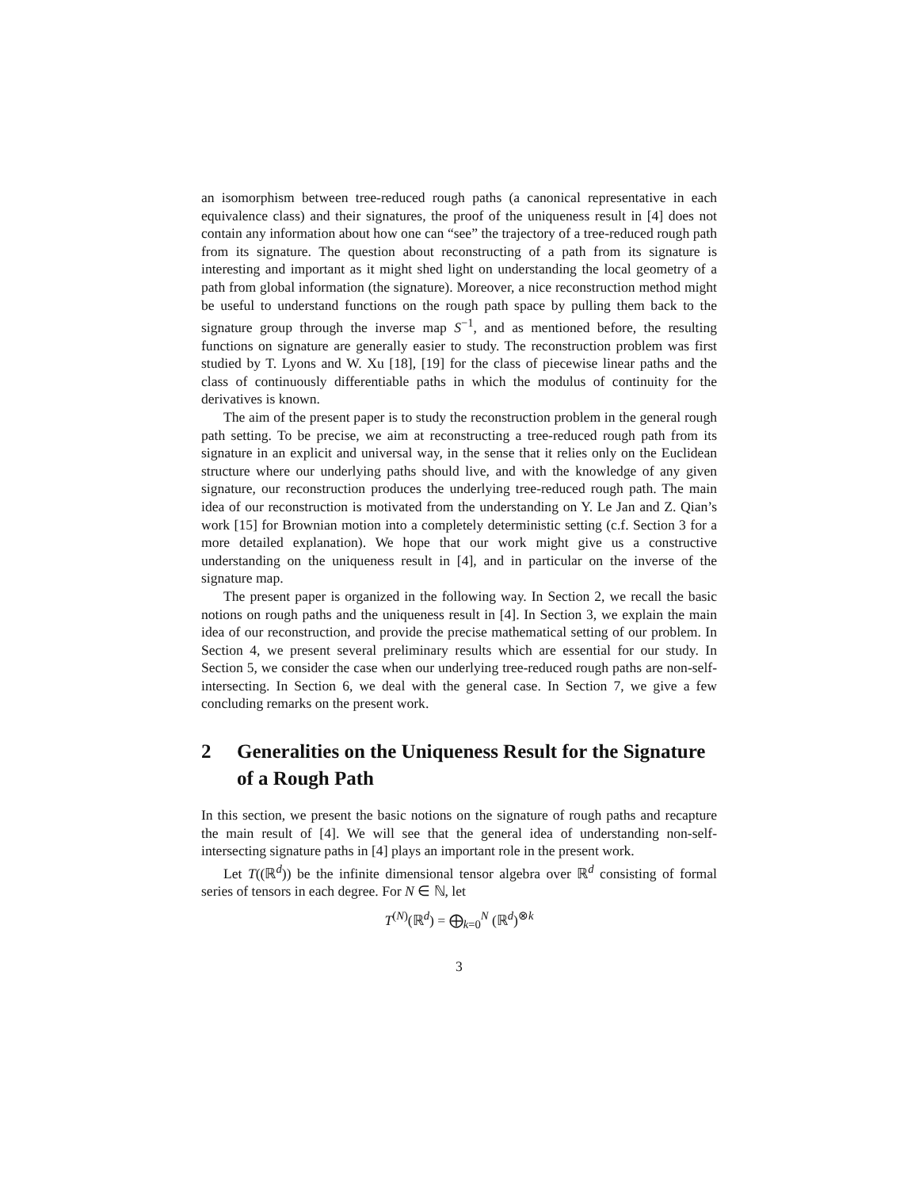an isomorphism between tree-reduced rough paths (a canonical representative in each equivalence class) and their signatures, the proof of the uniqueness result in [4] does not contain any information about how one can “see” the trajectory of a tree-reduced rough path from its signature. The question about reconstructing of a path from its signature is interesting and important as it might shed light on understanding the local geometry of a path from global information (the signature). Moreover, a nice reconstruction method might be useful to understand functions on the rough path space by pulling them back to the signature group through the inverse map S<sup>−1</sup>, and as mentioned before, the resulting functions on signature are generally easier to study. The reconstruction problem was first studied by T. Lyons and W. Xu [18], [19] for the class of piecewise linear paths and the class of continuously differentiable paths in which the modulus of continuity for the derivatives is known.
The aim of the present paper is to study the reconstruction problem in the general rough path setting. To be precise, we aim at reconstructing a tree-reduced rough path from its signature in an explicit and universal way, in the sense that it relies only on the Euclidean structure where our underlying paths should live, and with the knowledge of any given signature, our reconstruction produces the underlying tree-reduced rough path. The main idea of our reconstruction is motivated from the understanding on Y. Le Jan and Z. Qian’s work [15] for Brownian motion into a completely deterministic setting (c.f. Section 3 for a more detailed explanation). We hope that our work might give us a constructive understanding on the uniqueness result in [4], and in particular on the inverse of the signature map.
The present paper is organized in the following way. In Section 2, we recall the basic notions on rough paths and the uniqueness result in [4]. In Section 3, we explain the main idea of our reconstruction, and provide the precise mathematical setting of our problem. In Section 4, we present several preliminary results which are essential for our study. In Section 5, we consider the case when our underlying tree-reduced rough paths are non-self-intersecting. In Section 6, we deal with the general case. In Section 7, we give a few concluding remarks on the present work.
2 Generalities on the Uniqueness Result for the Signature of a Rough Path
In this section, we present the basic notions on the signature of rough paths and recapture the main result of [4]. We will see that the general idea of understanding non-self-intersecting signature paths in [4] plays an important role in the present work.
Let T((ℝ<sup>d</sup>)) be the infinite dimensional tensor algebra over ℝ<sup>d</sup> consisting of formal series of tensors in each degree. For N ∈ ℕ, let
T<sup>(N)</sup>(ℝ<sup>d</sup>) = ⨁<sub>k=0</sub><sup>N</sup> (ℝ<sup>d</sup>)<sup>⊗k</sup>
3